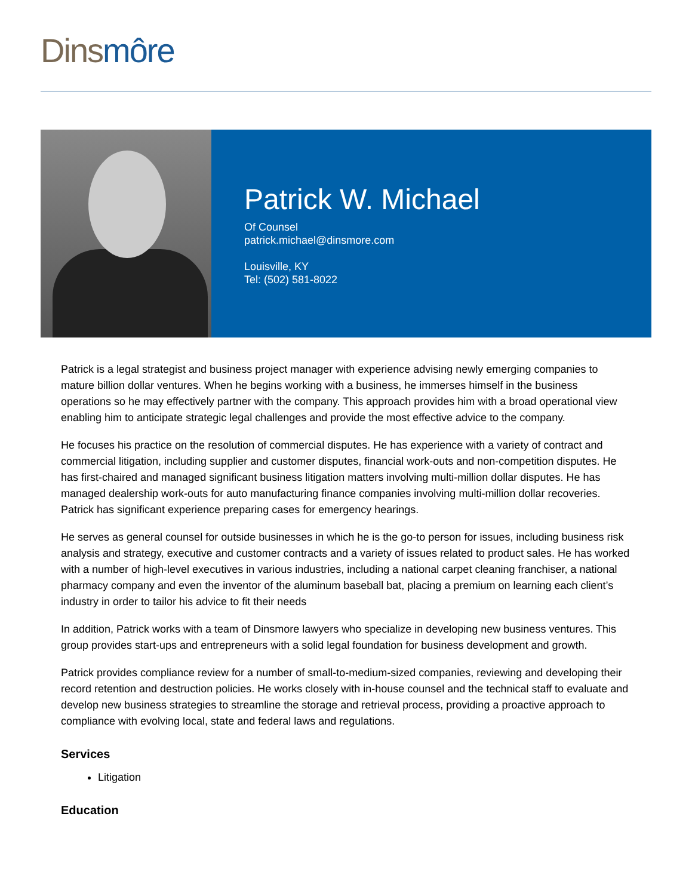Dins môre
Patrick W. Michael
Of Counsel
patrick.michael@dinsmore.com
Louisville, KY
Tel: (502) 581-8022
Patrick is a legal strategist and business project manager with experience advising newly emerging companies to mature billion dollar ventures. When he begins working with a business, he immerses himself in the business operations so he may effectively partner with the company. This approach provides him with a broad operational view enabling him to anticipate strategic legal challenges and provide the most effective advice to the company.
He focuses his practice on the resolution of commercial disputes. He has experience with a variety of contract and commercial litigation, including supplier and customer disputes, financial work-outs and non-competition disputes. He has first-chaired and managed significant business litigation matters involving multi-million dollar disputes. He has managed dealership work-outs for auto manufacturing finance companies involving multi-million dollar recoveries. Patrick has significant experience preparing cases for emergency hearings.
He serves as general counsel for outside businesses in which he is the go-to person for issues, including business risk analysis and strategy, executive and customer contracts and a variety of issues related to product sales. He has worked with a number of high-level executives in various industries, including a national carpet cleaning franchiser, a national pharmacy company and even the inventor of the aluminum baseball bat, placing a premium on learning each client’s industry in order to tailor his advice to fit their needs
In addition, Patrick works with a team of Dinsmore lawyers who specialize in developing new business ventures. This group provides start-ups and entrepreneurs with a solid legal foundation for business development and growth.
Patrick provides compliance review for a number of small-to-medium-sized companies, reviewing and developing their record retention and destruction policies. He works closely with in-house counsel and the technical staff to evaluate and develop new business strategies to streamline the storage and retrieval process, providing a proactive approach to compliance with evolving local, state and federal laws and regulations.
Services
Litigation
Education